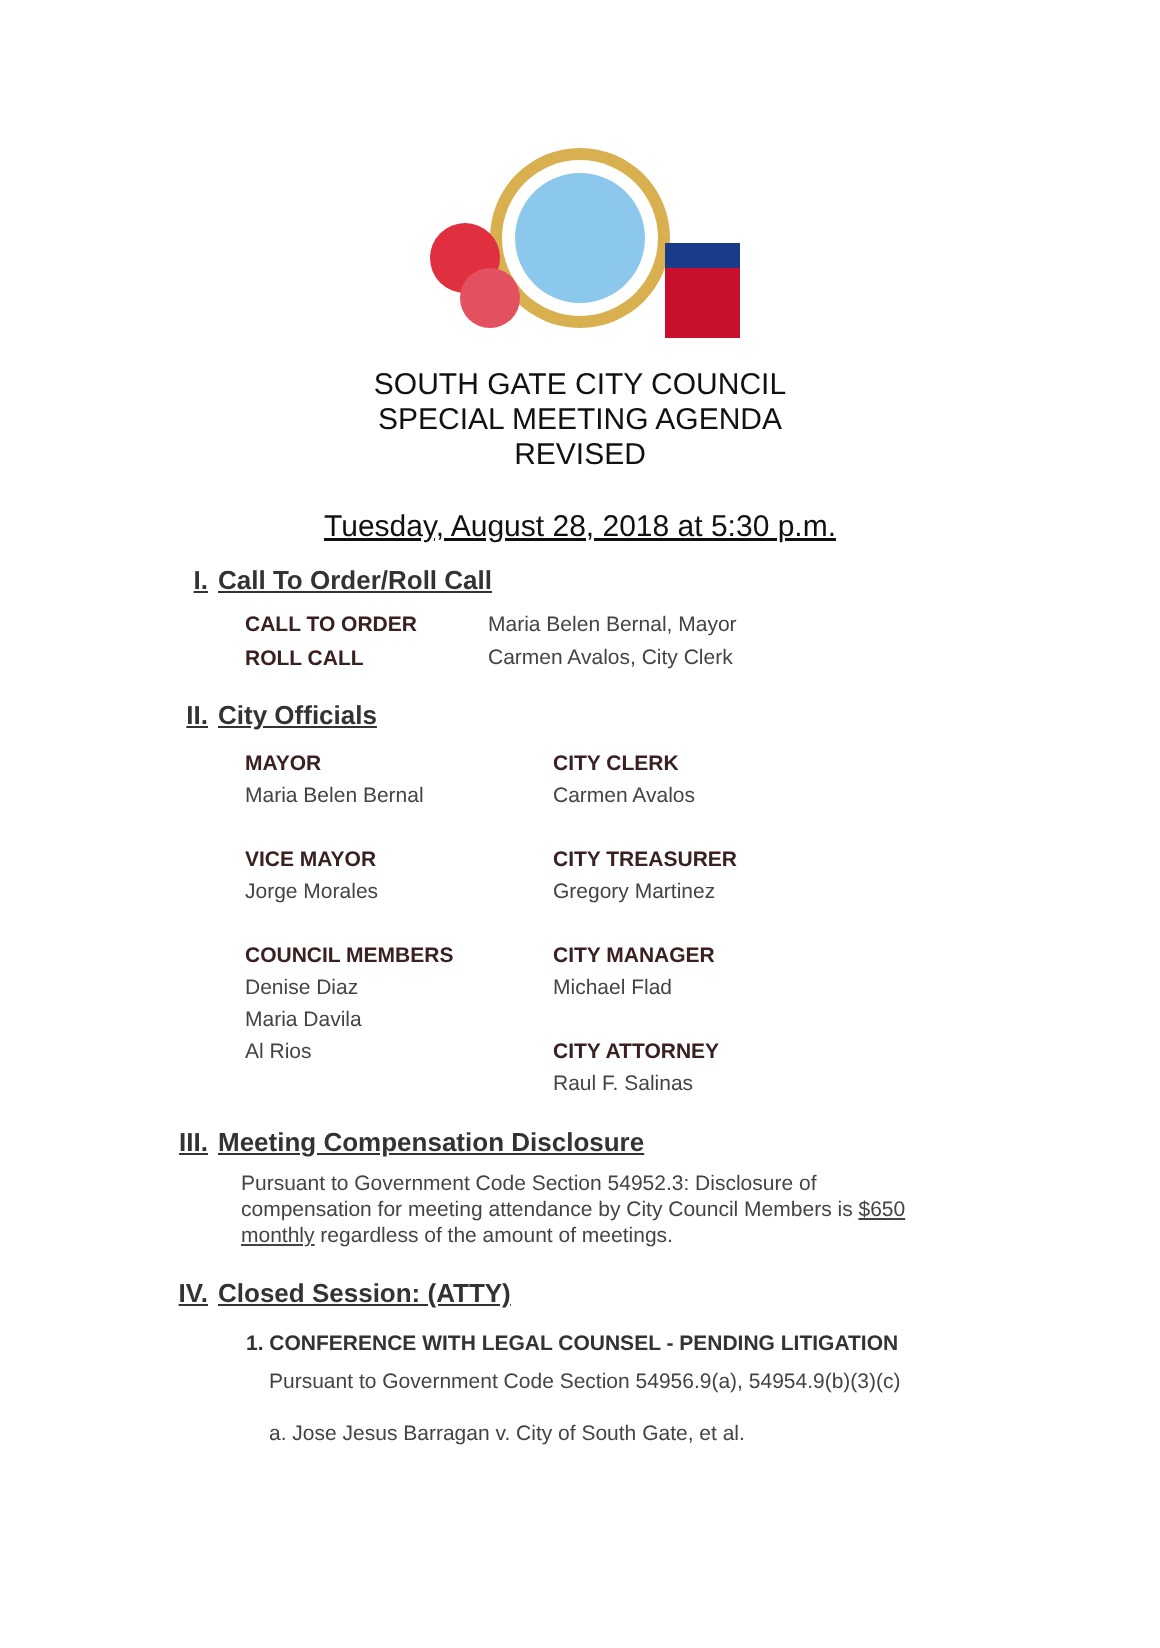SOUTH GATE CITY COUNCIL
SPECIAL MEETING AGENDA
REVISED
Tuesday, August 28, 2018 at 5:30 p.m.
I. Call To Order/Roll Call
CALL TO ORDER
ROLL CALL
Maria Belen Bernal, Mayor
Carmen Avalos, City Clerk
II. City Officials
MAYOR
Maria Belen Bernal
VICE MAYOR
Jorge Morales
COUNCIL MEMBERS
Denise Diaz
Maria Davila
Al Rios
CITY CLERK
Carmen Avalos
CITY TREASURER
Gregory Martinez
CITY MANAGER
Michael Flad
CITY ATTORNEY
Raul F. Salinas
III. Meeting Compensation Disclosure
Pursuant to Government Code Section 54952.3: Disclosure of compensation for meeting attendance by City Council Members is $650 monthly regardless of the amount of meetings.
IV. Closed Session: (ATTY)
1. CONFERENCE WITH LEGAL COUNSEL - PENDING LITIGATION
Pursuant to Government Code Section 54956.9(a), 54954.9(b)(3)(c)
a. Jose Jesus Barragan v. City of South Gate, et al.